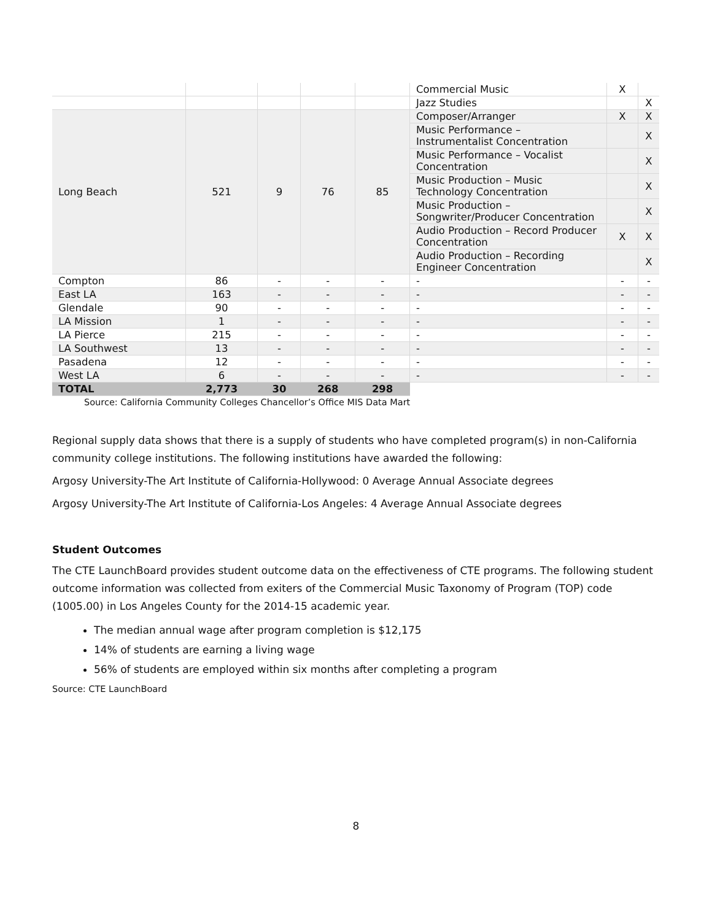| | | | | | Commercial Music | X | |
| | | | | | Jazz Studies | | X |
| Long Beach | 521 | 9 | 76 | 85 | Composer/Arranger | X | X |
| | | | | | Music Performance – Instrumentalist Concentration | | X |
| | | | | | Music Performance – Vocalist Concentration | | X |
| | | | | | Music Production – Music Technology Concentration | | X |
| | | | | | Music Production – Songwriter/Producer Concentration | | X |
| | | | | | Audio Production – Record Producer Concentration | X | X |
| | | | | | Audio Production – Recording Engineer Concentration | | X |
| Compton | 86 | - | - | - | - | - | - |
| East LA | 163 | - | - | - | - | - | - |
| Glendale | 90 | - | - | - | - | - | - |
| LA Mission | 1 | - | - | - | - | - | - |
| LA Pierce | 215 | - | - | - | - | - | - |
| LA Southwest | 13 | - | - | - | - | - | - |
| Pasadena | 12 | - | - | - | - | - | - |
| West LA | 6 | - | - | - | - | - | - |
| TOTAL | 2,773 | 30 | 268 | 298 | | | |
Source: California Community Colleges Chancellor’s Office MIS Data Mart
Regional supply data shows that there is a supply of students who have completed program(s) in non-California community college institutions. The following institutions have awarded the following:
Argosy University-The Art Institute of California-Hollywood: 0 Average Annual Associate degrees
Argosy University-The Art Institute of California-Los Angeles: 4 Average Annual Associate degrees
Student Outcomes
The CTE LaunchBoard provides student outcome data on the effectiveness of CTE programs. The following student outcome information was collected from exiters of the Commercial Music Taxonomy of Program (TOP) code (1005.00) in Los Angeles County for the 2014-15 academic year.
The median annual wage after program completion is $12,175
14% of students are earning a living wage
56% of students are employed within six months after completing a program
Source: CTE LaunchBoard
8